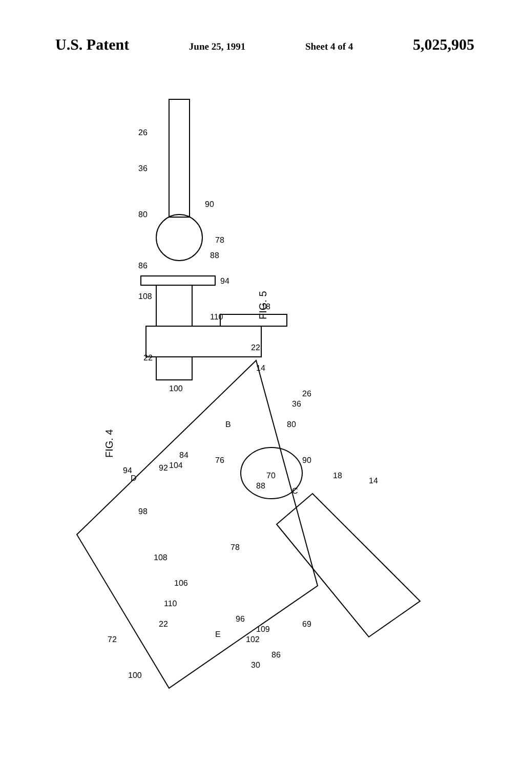U.S. Patent June 25, 1991 Sheet 4 of 4 5,025,905
FIG. 5
FIG. 4
26
36
80
90
78
88
86
94
108
110
18
22
22
14
100
26
36
80
B
90
C
84
76
104
92
94
D
88
70
18
14
98
108
78
106
110
22
E
96
102
109
69
86
30
72
100